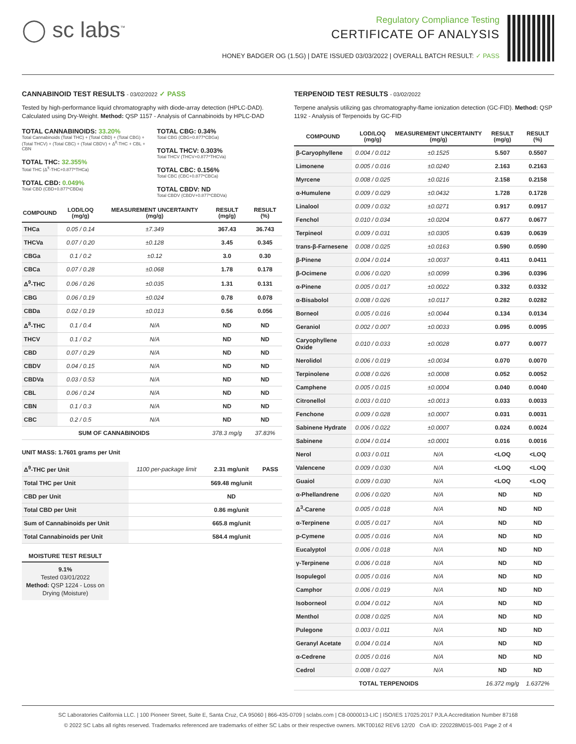◯ sc labs<sup>™</sup>
Regulatory Compliance Testing
CERTIFICATE OF ANALYSIS
HONEY BADGER OG (1.5G) | DATE ISSUED 03/03/2022 | OVERALL BATCH RESULT: ✓ PASS
CANNABINOID TEST RESULTS - 03/02/2022 ✓ PASS
Tested by high-performance liquid chromatography with diode-array detection (HPLC-DAD). Calculated using Dry-Weight. Method: QSP 1157 - Analysis of Cannabinoids by HPLC-DAD
TOTAL CANNABINOIDS: 33.20%
Total Cannabinoids (Total THC) + (Total CBD) + (Total CBG) + (Total THCV) + (Total CBC) + (Total CBDV) + Δ<sup>8</sup>-THC + CBL + CBN
TOTAL THC: 32.355%
Total THC (Δ<sup>9</sup>-THC+0.877*THCa)
TOTAL CBD: 0.049%
Total CBD (CBD+0.877*CBDa)
TOTAL CBG: 0.34%
Total CBG (CBG+0.877*CBGa)
TOTAL THCV: 0.303%
Total THCV (THCV+0.877*THCVa)
TOTAL CBC: 0.156%
Total CBC (CBC+0.877*CBCa)
TOTAL CBDV: ND
Total CBDV (CBDV+0.877*CBDVa)
| COMPOUND | LOD/LOQ (mg/g) | MEASUREMENT UNCERTAINTY (mg/g) | RESULT (mg/g) | RESULT (%) |
| --- | --- | --- | --- | --- |
| THCa | 0.05 / 0.14 | ±7.349 | 367.43 | 36.743 |
| THCVa | 0.07 / 0.20 | ±0.128 | 3.45 | 0.345 |
| CBGa | 0.1 / 0.2 | ±0.12 | 3.0 | 0.30 |
| CBCa | 0.07 / 0.28 | ±0.068 | 1.78 | 0.178 |
| Δ<sup>9</sup>-THC | 0.06 / 0.26 | ±0.035 | 1.31 | 0.131 |
| CBG | 0.06 / 0.19 | ±0.024 | 0.78 | 0.078 |
| CBDa | 0.02 / 0.19 | ±0.013 | 0.56 | 0.056 |
| Δ<sup>8</sup>-THC | 0.1 / 0.4 | N/A | ND | ND |
| THCV | 0.1 / 0.2 | N/A | ND | ND |
| CBD | 0.07 / 0.29 | N/A | ND | ND |
| CBDV | 0.04 / 0.15 | N/A | ND | ND |
| CBDVa | 0.03 / 0.53 | N/A | ND | ND |
| CBL | 0.06 / 0.24 | N/A | ND | ND |
| CBN | 0.1 / 0.3 | N/A | ND | ND |
| CBC | 0.2 / 0.5 | N/A | ND | ND |
| SUM OF CANNABINOIDS | | | 378.3 mg/g | 37.83% |
UNIT MASS: 1.7601 grams per Unit
| Δ<sup>9</sup>-THC per Unit | 1100 per-package limit | 2.31 mg/unit | PASS |
| Total THC per Unit | | 569.48 mg/unit | |
| CBD per Unit | | ND | |
| Total CBD per Unit | | 0.86 mg/unit | |
| Sum of Cannabinoids per Unit | | 665.8 mg/unit | |
| Total Cannabinoids per Unit | | 584.4 mg/unit | |
MOISTURE TEST RESULT
9.1%
Tested 03/01/2022
Method: QSP 1224 - Loss on Drying (Moisture)
TERPENOID TEST RESULTS - 03/02/2022
Terpene analysis utilizing gas chromatography-flame ionization detection (GC-FID). Method: QSP 1192 - Analysis of Terpenoids by GC-FID
| COMPOUND | LOD/LOQ (mg/g) | MEASUREMENT UNCERTAINTY (mg/g) | RESULT (mg/g) | RESULT (%) |
| --- | --- | --- | --- | --- |
| β-Caryophyllene | 0.004 / 0.012 | ±0.1525 | 5.507 | 0.5507 |
| Limonene | 0.005 / 0.016 | ±0.0240 | 2.163 | 0.2163 |
| Myrcene | 0.008 / 0.025 | ±0.0216 | 2.158 | 0.2158 |
| α-Humulene | 0.009 / 0.029 | ±0.0432 | 1.728 | 0.1728 |
| Linalool | 0.009 / 0.032 | ±0.0271 | 0.917 | 0.0917 |
| Fenchol | 0.010 / 0.034 | ±0.0204 | 0.677 | 0.0677 |
| Terpineol | 0.009 / 0.031 | ±0.0305 | 0.639 | 0.0639 |
| trans-β-Farnesene | 0.008 / 0.025 | ±0.0163 | 0.590 | 0.0590 |
| β-Pinene | 0.004 / 0.014 | ±0.0037 | 0.411 | 0.0411 |
| β-Ocimene | 0.006 / 0.020 | ±0.0099 | 0.396 | 0.0396 |
| α-Pinene | 0.005 / 0.017 | ±0.0022 | 0.332 | 0.0332 |
| α-Bisabolol | 0.008 / 0.026 | ±0.0117 | 0.282 | 0.0282 |
| Borneol | 0.005 / 0.016 | ±0.0044 | 0.134 | 0.0134 |
| Geraniol | 0.002 / 0.007 | ±0.0033 | 0.095 | 0.0095 |
| Caryophyllene Oxide | 0.010 / 0.033 | ±0.0028 | 0.077 | 0.0077 |
| Nerolidol | 0.006 / 0.019 | ±0.0034 | 0.070 | 0.0070 |
| Terpinolene | 0.008 / 0.026 | ±0.0008 | 0.052 | 0.0052 |
| Camphene | 0.005 / 0.015 | ±0.0004 | 0.040 | 0.0040 |
| Citronellol | 0.003 / 0.010 | ±0.0013 | 0.033 | 0.0033 |
| Fenchone | 0.009 / 0.028 | ±0.0007 | 0.031 | 0.0031 |
| Sabinene Hydrate | 0.006 / 0.022 | ±0.0007 | 0.024 | 0.0024 |
| Sabinene | 0.004 / 0.014 | ±0.0001 | 0.016 | 0.0016 |
| Nerol | 0.003 / 0.011 | N/A | <LOQ | <LOQ |
| Valencene | 0.009 / 0.030 | N/A | <LOQ | <LOQ |
| Guaiol | 0.009 / 0.030 | N/A | <LOQ | <LOQ |
| α-Phellandrene | 0.006 / 0.020 | N/A | ND | ND |
| Δ<sup>3</sup>-Carene | 0.005 / 0.018 | N/A | ND | ND |
| α-Terpinene | 0.005 / 0.017 | N/A | ND | ND |
| p-Cymene | 0.005 / 0.016 | N/A | ND | ND |
| Eucalyptol | 0.006 / 0.018 | N/A | ND | ND |
| γ-Terpinene | 0.006 / 0.018 | N/A | ND | ND |
| Isopulegol | 0.005 / 0.016 | N/A | ND | ND |
| Camphor | 0.006 / 0.019 | N/A | ND | ND |
| Isoborneol | 0.004 / 0.012 | N/A | ND | ND |
| Menthol | 0.008 / 0.025 | N/A | ND | ND |
| Pulegone | 0.003 / 0.011 | N/A | ND | ND |
| Geranyl Acetate | 0.004 / 0.014 | N/A | ND | ND |
| α-Cedrene | 0.005 / 0.016 | N/A | ND | ND |
| Cedrol | 0.008 / 0.027 | N/A | ND | ND |
| TOTAL TERPENOIDS | | | 16.372 mg/g | 1.6372% |
SC Laboratories California LLC. | 100 Pioneer Street, Suite E, Santa Cruz, CA 95060 | 866-435-0709 | sclabs.com | C8-0000013-LIC | ISO/IES 17025:2017 PJLA Accreditation Number 87168
© 2022 SC Labs all rights reserved. Trademarks referenced are trademarks of either SC Labs or their respective owners. MKT00162 REV6 12/20 CoA ID: 220228M015-001 Page 2 of 4